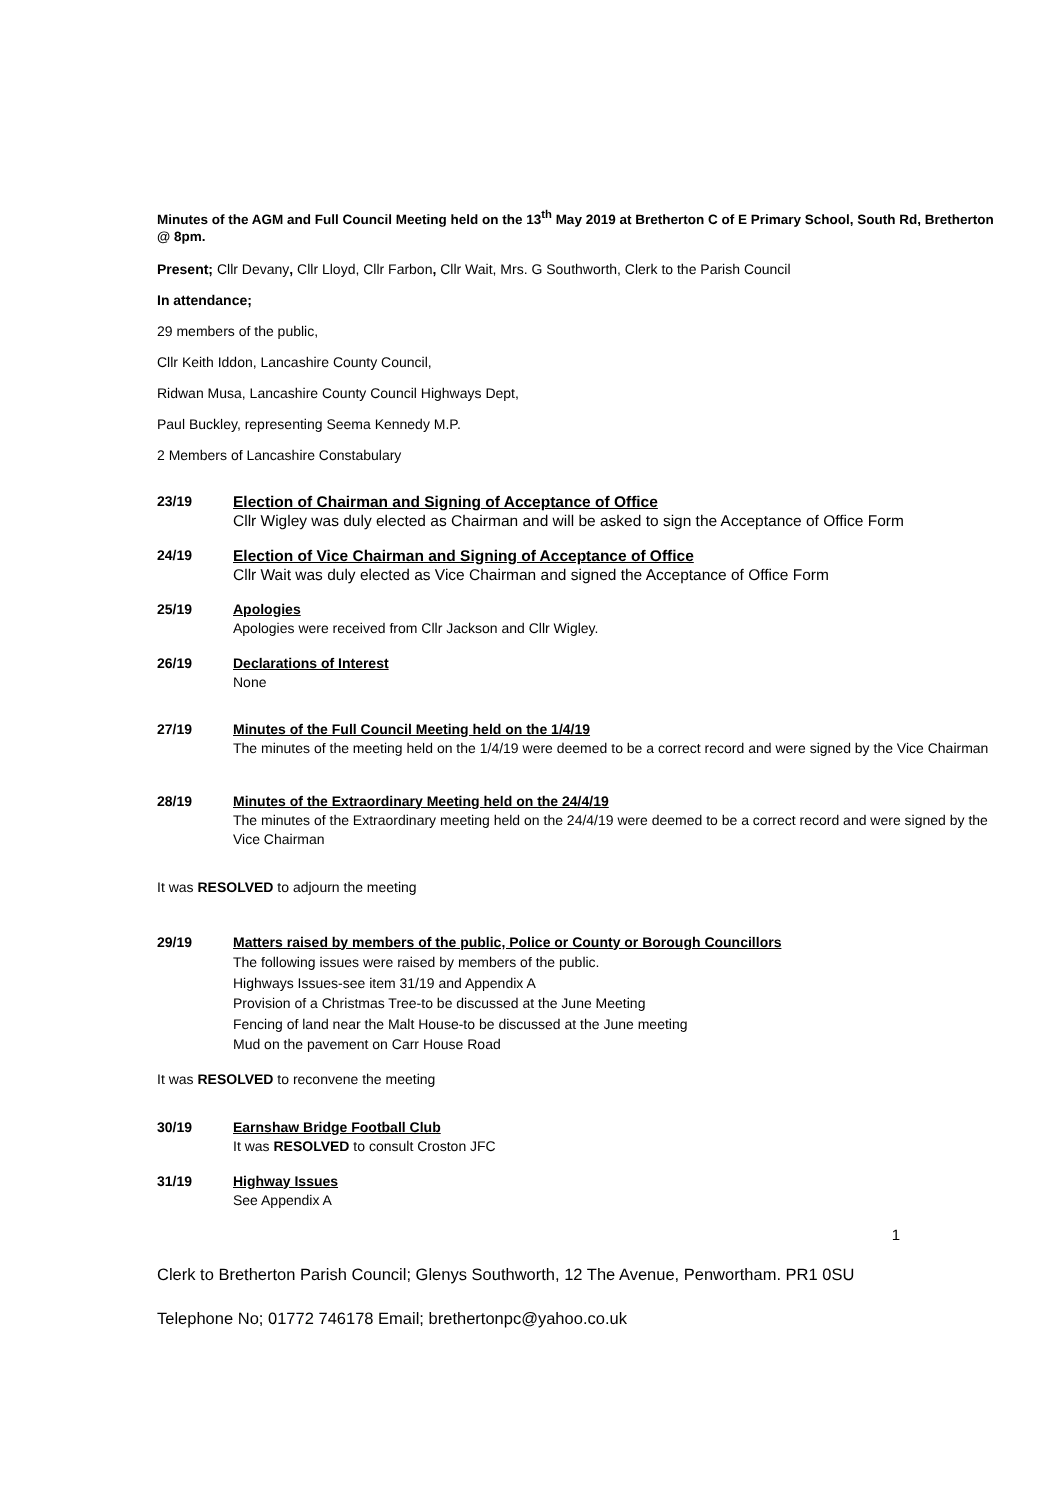Minutes of the AGM and Full Council Meeting held on the 13<sup>th</sup> May 2019 at Bretherton C of E Primary School, South Rd, Bretherton @ 8pm.
Present; Cllr Devany, Cllr Lloyd, Cllr Farbon, Cllr Wait, Mrs. G Southworth, Clerk to the Parish Council
In attendance;
29 members of the public,
Cllr Keith Iddon, Lancashire County Council,
Ridwan Musa, Lancashire County Council Highways Dept,
Paul Buckley, representing Seema Kennedy M.P.
2 Members of Lancashire Constabulary
23/19 Election of Chairman and Signing of Acceptance of Office
Cllr Wigley was duly elected as Chairman and will be asked to sign the Acceptance of Office Form
24/19 Election of Vice Chairman and Signing of Acceptance of Office
Cllr Wait was duly elected as Vice Chairman and signed the Acceptance of Office Form
25/19 Apologies
Apologies were received from Cllr Jackson and Cllr Wigley.
26/19 Declarations of Interest
None
27/19 Minutes of the Full Council Meeting held on the 1/4/19
The minutes of the meeting held on the 1/4/19 were deemed to be a correct record and were signed by the Vice Chairman
28/19 Minutes of the Extraordinary Meeting held on the 24/4/19
The minutes of the Extraordinary meeting held on the 24/4/19 were deemed to be a correct record and were signed by the Vice Chairman
It was RESOLVED to adjourn the meeting
29/19 Matters raised by members of the public, Police or County or Borough Councillors
The following issues were raised by members of the public.
Highways Issues-see item 31/19 and Appendix A
Provision of a Christmas Tree-to be discussed at the June Meeting
Fencing of land near the Malt House-to be discussed at the June meeting
Mud on the pavement on Carr House Road
It was RESOLVED to reconvene the meeting
30/19 Earnshaw Bridge Football Club
It was RESOLVED to consult Croston JFC
31/19 Highway Issues
See Appendix A
1
Clerk to Bretherton Parish Council; Glenys Southworth, 12 The Avenue, Penwortham. PR1 0SU
Telephone No; 01772 746178 Email; brethertonpc@yahoo.co.uk